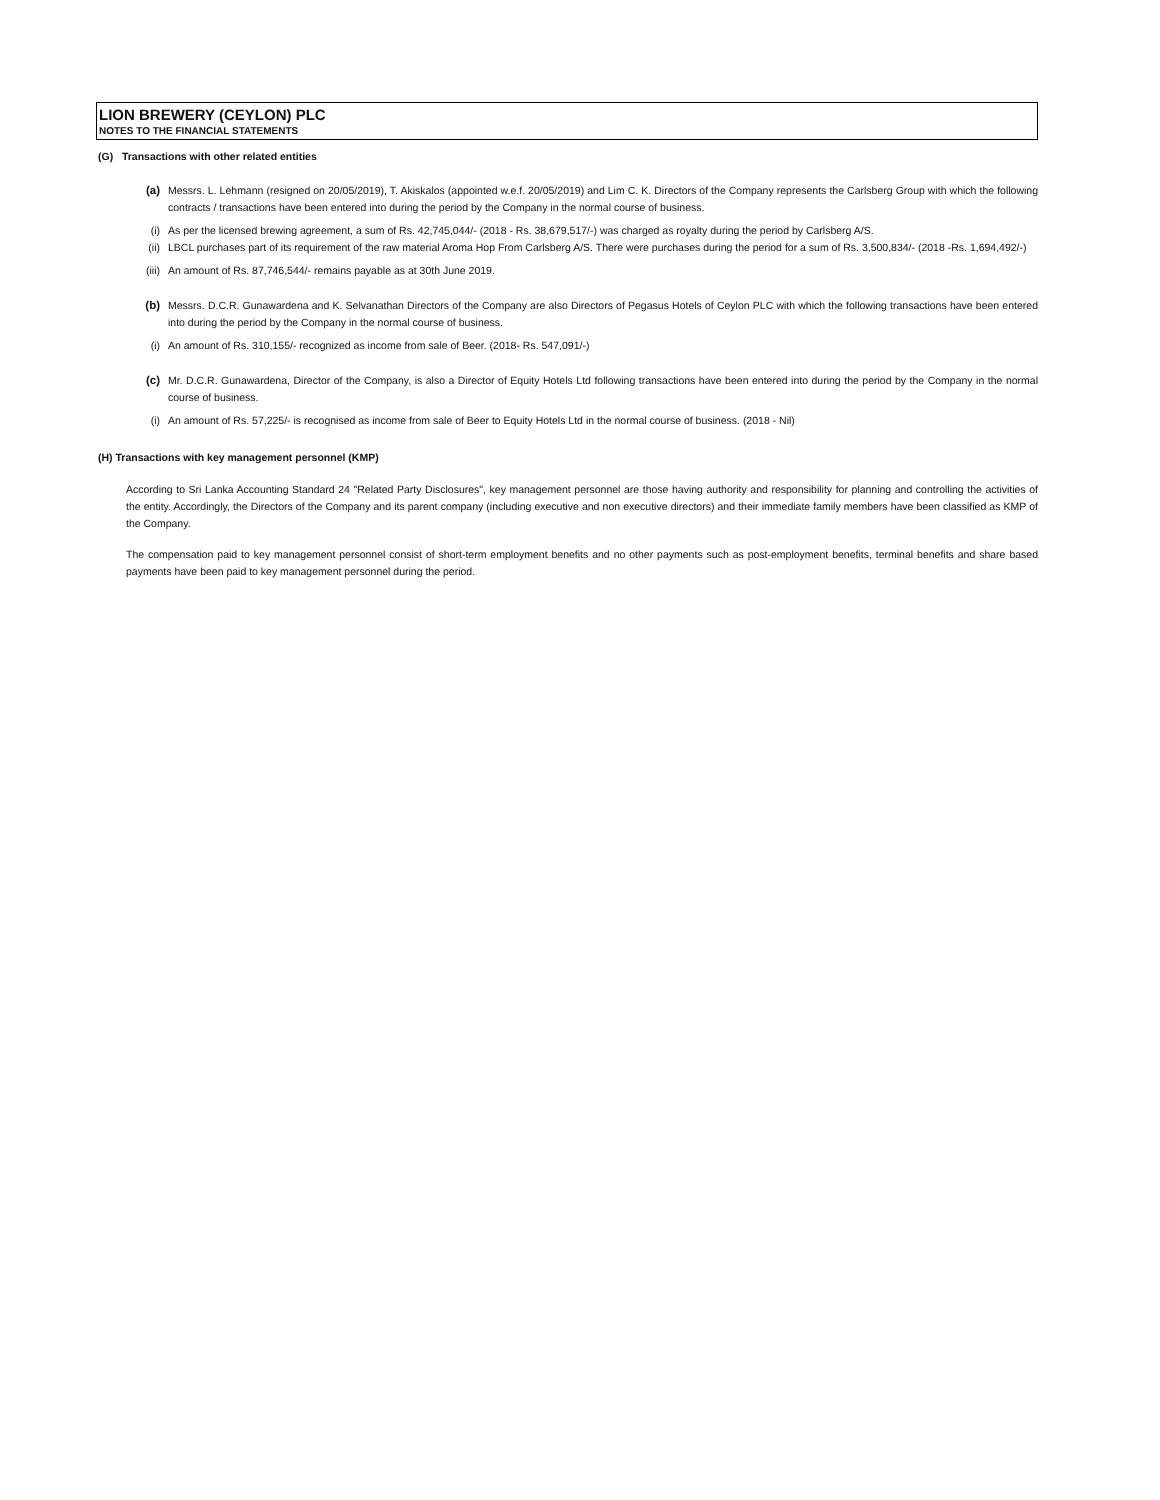LION BREWERY (CEYLON) PLC
NOTES TO THE FINANCIAL STATEMENTS
(G) Transactions with other related entities
(a) Messrs. L. Lehmann (resigned on 20/05/2019), T. Akiskalos (appointed w.e.f. 20/05/2019) and Lim C. K. Directors of the Company represents the Carlsberg Group with which the following contracts / transactions have been entered into during the period by the Company in the normal course of business.
(i) As per the licensed brewing agreement, a sum of Rs. 42,745,044/- (2018 - Rs. 38,679,517/-) was charged as royalty during the period by Carlsberg A/S.
(ii) LBCL purchases part of its requirement of the raw material Aroma Hop From Carlsberg A/S. There were purchases during the period for a sum of Rs. 3,500,834/- (2018 -Rs. 1,694,492/-)
(iii) An amount of Rs. 87,746,544/- remains payable as at 30th June 2019.
(b) Messrs. D.C.R. Gunawardena and K. Selvanathan Directors of the Company are also Directors of Pegasus Hotels of Ceylon PLC with which the following transactions have been entered into during the period by the Company in the normal course of business.
(i) An amount of Rs. 310,155/- recognized as income from sale of Beer. (2018- Rs. 547,091/-)
(c) Mr. D.C.R. Gunawardena, Director of the Company, is also a Director of Equity Hotels Ltd following transactions have been entered into during the period by the Company in the normal course of business.
(i) An amount of Rs. 57,225/- is recognised as income from sale of Beer to Equity Hotels Ltd in the normal course of business. (2018 - Nil)
(H) Transactions with key management personnel (KMP)
According to Sri Lanka Accounting Standard 24 "Related Party Disclosures", key management personnel are those having authority and responsibility for planning and controlling the activities of the entity. Accordingly, the Directors of the Company and its parent company (including executive and non executive directors) and their immediate family members have been classified as KMP of the Company.
The compensation paid to key management personnel consist of short-term employment benefits and no other payments such as post-employment benefits, terminal benefits and share based payments have been paid to key management personnel during the period.